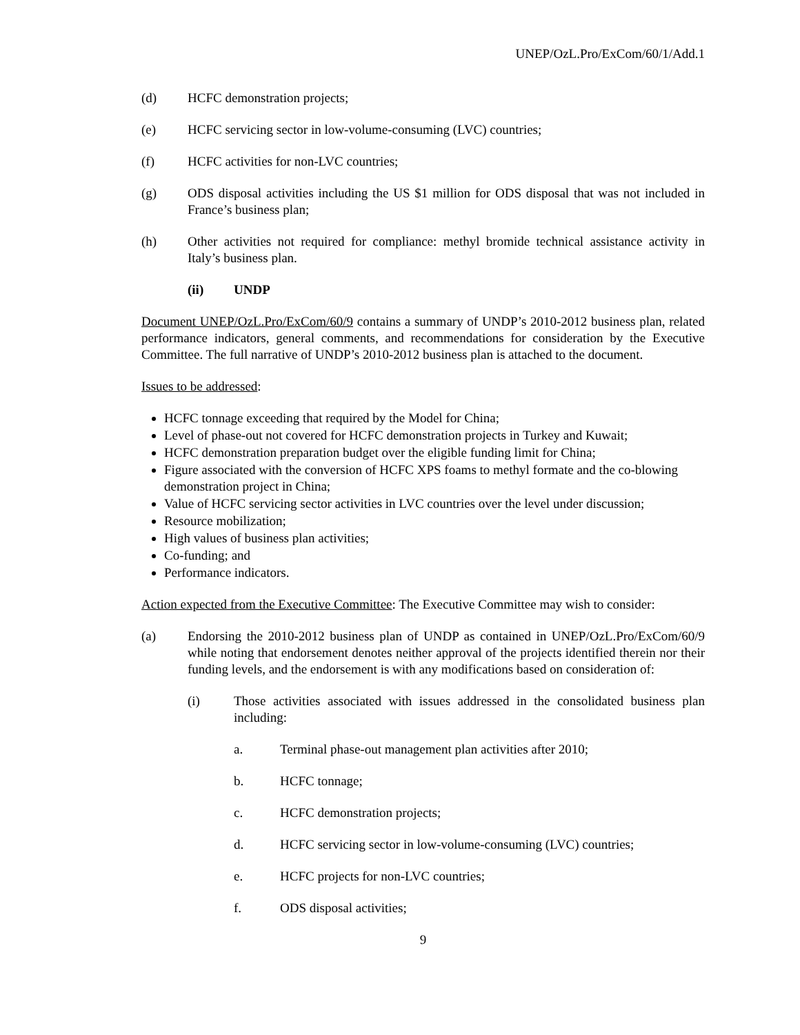UNEP/OzL.Pro/ExCom/60/1/Add.1
(d) HCFC demonstration projects;
(e) HCFC servicing sector in low-volume-consuming (LVC) countries;
(f) HCFC activities for non-LVC countries;
(g) ODS disposal activities including the US $1 million for ODS disposal that was not included in France’s business plan;
(h) Other activities not required for compliance: methyl bromide technical assistance activity in Italy’s business plan.
(ii) UNDP
Document UNEP/OzL.Pro/ExCom/60/9 contains a summary of UNDP’s 2010-2012 business plan, related performance indicators, general comments, and recommendations for consideration by the Executive Committee. The full narrative of UNDP’s 2010-2012 business plan is attached to the document.
Issues to be addressed:
HCFC tonnage exceeding that required by the Model for China;
Level of phase-out not covered for HCFC demonstration projects in Turkey and Kuwait;
HCFC demonstration preparation budget over the eligible funding limit for China;
Figure associated with the conversion of HCFC XPS foams to methyl formate and the co-blowing demonstration project in China;
Value of HCFC servicing sector activities in LVC countries over the level under discussion;
Resource mobilization;
High values of business plan activities;
Co-funding; and
Performance indicators.
Action expected from the Executive Committee: The Executive Committee may wish to consider:
(a) Endorsing the 2010-2012 business plan of UNDP as contained in UNEP/OzL.Pro/ExCom/60/9 while noting that endorsement denotes neither approval of the projects identified therein nor their funding levels, and the endorsement is with any modifications based on consideration of:
(i) Those activities associated with issues addressed in the consolidated business plan including:
a. Terminal phase-out management plan activities after 2010;
b. HCFC tonnage;
c. HCFC demonstration projects;
d. HCFC servicing sector in low-volume-consuming (LVC) countries;
e. HCFC projects for non-LVC countries;
f. ODS disposal activities;
9